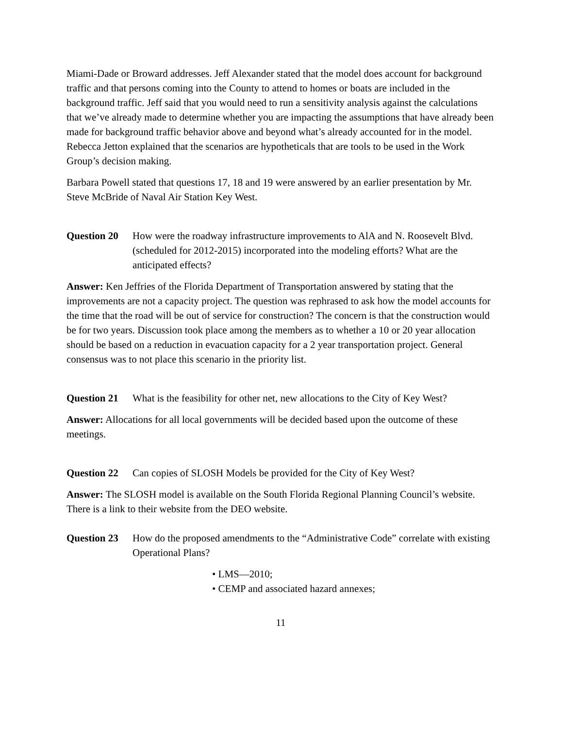Miami-Dade or Broward addresses. Jeff Alexander stated that the model does account for background traffic and that persons coming into the County to attend to homes or boats are included in the background traffic. Jeff said that you would need to run a sensitivity analysis against the calculations that we’ve already made to determine whether you are impacting the assumptions that have already been made for background traffic behavior above and beyond what’s already accounted for in the model. Rebecca Jetton explained that the scenarios are hypotheticals that are tools to be used in the Work Group’s decision making.
Barbara Powell stated that questions 17, 18 and 19 were answered by an earlier presentation by Mr. Steve McBride of Naval Air Station Key West.
Question 20 How were the roadway infrastructure improvements to AlA and N. Roosevelt Blvd. (scheduled for 2012-2015) incorporated into the modeling efforts? What are the anticipated effects?
Answer: Ken Jeffries of the Florida Department of Transportation answered by stating that the improvements are not a capacity project. The question was rephrased to ask how the model accounts for the time that the road will be out of service for construction? The concern is that the construction would be for two years. Discussion took place among the members as to whether a 10 or 20 year allocation should be based on a reduction in evacuation capacity for a 2 year transportation project. General consensus was to not place this scenario in the priority list.
Question 21 What is the feasibility for other net, new allocations to the City of Key West?
Answer: Allocations for all local governments will be decided based upon the outcome of these meetings.
Question 22 Can copies of SLOSH Models be provided for the City of Key West?
Answer: The SLOSH model is available on the South Florida Regional Planning Council’s website. There is a link to their website from the DEO website.
Question 23 How do the proposed amendments to the “Administrative Code” correlate with existing Operational Plans?
• LMS—2010;
• CEMP and associated hazard annexes;
11